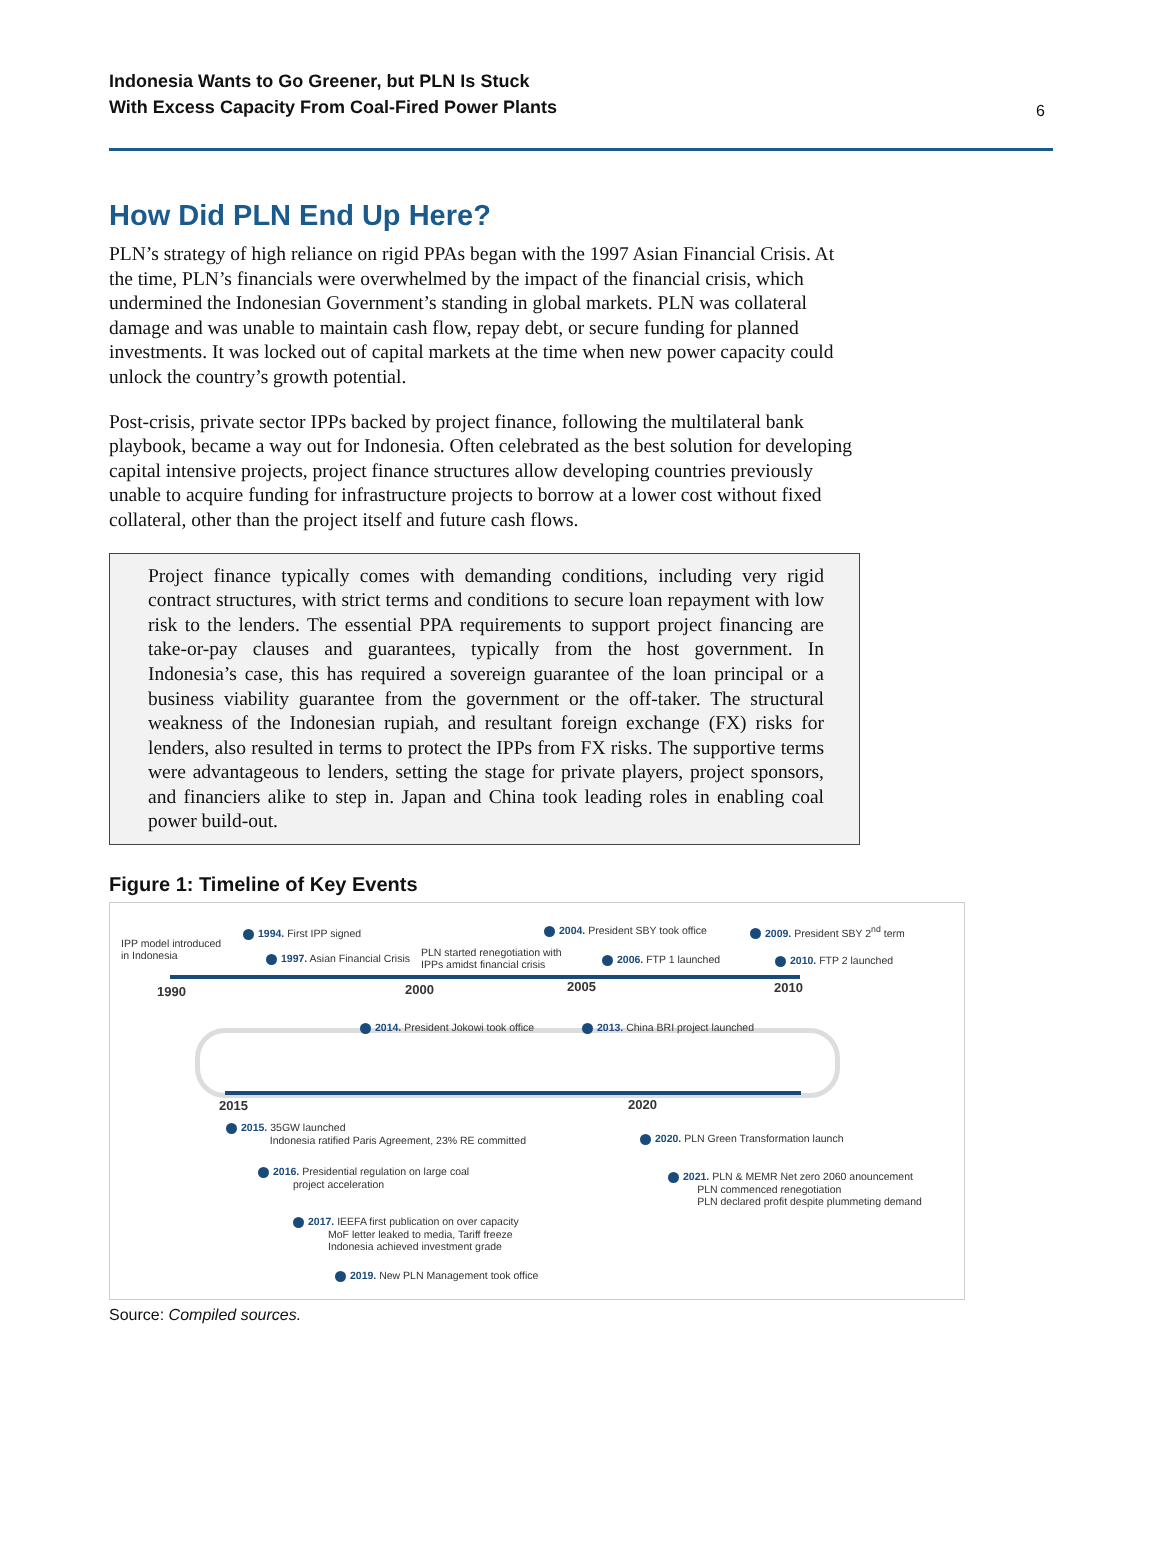Indonesia Wants to Go Greener, but PLN Is Stuck
With Excess Capacity From Coal-Fired Power Plants
6
How Did PLN End Up Here?
PLN’s strategy of high reliance on rigid PPAs began with the 1997 Asian Financial Crisis. At the time, PLN’s financials were overwhelmed by the impact of the financial crisis, which undermined the Indonesian Government’s standing in global markets. PLN was collateral damage and was unable to maintain cash flow, repay debt, or secure funding for planned investments. It was locked out of capital markets at the time when new power capacity could unlock the country’s growth potential.
Post-crisis, private sector IPPs backed by project finance, following the multilateral bank playbook, became a way out for Indonesia. Often celebrated as the best solution for developing capital intensive projects, project finance structures allow developing countries previously unable to acquire funding for infrastructure projects to borrow at a lower cost without fixed collateral, other than the project itself and future cash flows.
Project finance typically comes with demanding conditions, including very rigid contract structures, with strict terms and conditions to secure loan repayment with low risk to the lenders. The essential PPA requirements to support project financing are take-or-pay clauses and guarantees, typically from the host government. In Indonesia’s case, this has required a sovereign guarantee of the loan principal or a business viability guarantee from the government or the off-taker. The structural weakness of the Indonesian rupiah, and resultant foreign exchange (FX) risks for lenders, also resulted in terms to protect the IPPs from FX risks. The supportive terms were advantageous to lenders, setting the stage for private players, project sponsors, and financiers alike to step in. Japan and China took leading roles in enabling coal power build-out.
Figure 1: Timeline of Key Events
IPP model introduced
in Indonesia
1994. First IPP signed
1997. Asian Financial Crisis
PLN started renegotiation with
IPPs amidst financial crisis
2004. President SBY took office
2006. FTP 1 launched
2009. President SBY 2<sup>nd</sup> term
2010. FTP 2 launched
1990 2000 2005 2010
2014. President Jokowi took office
2013. China BRI project launched
2015 2020
2015. 35GW launched
Indonesia ratified Paris Agreement, 23% RE committed
2016. Presidential regulation on large coal
project acceleration
2017. IEEFA first publication on over capacity
MoF letter leaked to media, Tariff freeze
Indonesia achieved investment grade
2019. New PLN Management took office
2020. PLN Green Transformation launch
2021. PLN & MEMR Net zero 2060 anouncement
PLN commenced renegotiation
PLN declared profit despite plummeting demand
Source: Compiled sources.